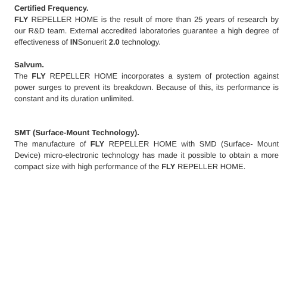Certified Frequency.
FLY REPELLER HOME is the result of more than 25 years of research by our R&D team. External accredited laboratories guarantee a high degree of effectiveness of INSonuerit 2.0 technology.
Salvum.
The FLY REPELLER HOME incorporates a system of protection against power surges to prevent its breakdown. Because of this, its performance is constant and its duration unlimited.
SMT (Surface-Mount Technology).
The manufacture of FLY REPELLER HOME with SMD (Surface- Mount Device) micro-electronic technology has made it possible to obtain a more compact size with high performance of the FLY REPELLER HOME.